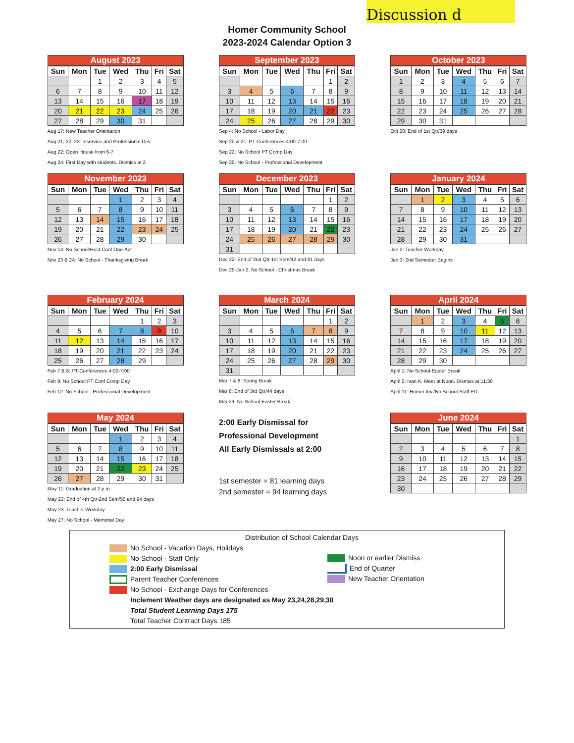Discussion d
Homer Community School
2023-2024 Calendar Option 3
August 2023
| Sun | Mon | Tue | Wed | Thu | Fri | Sat |
| --- | --- | --- | --- | --- | --- | --- |
| | | 1 | 2 | 3 | 4 | 5 |
| 6 | 7 | 8 | 9 | 10 | 11 | 12 |
| 13 | 14 | 15 | 16 | 17 | 18 | 19 |
| 20 | 21 | 22 | 23 | 24 | 25 | 26 |
| 27 | 28 | 29 | 30 | 31 | | |
Aug 17: New Teacher Orientation
Aug 21, 22, 23: Inservice and Professional Dev.
Aug 22: Open House from 6-7
Aug 24: First Day with students. Dismiss at 2
September 2023
| Sun | Mon | Tue | Wed | Thu | Fri | Sat |
| --- | --- | --- | --- | --- | --- | --- |
| | | | | | 1 | 2 |
| 3 | 4 | 5 | 6 | 7 | 8 | 9 |
| 10 | 11 | 12 | 13 | 14 | 15 | 16 |
| 17 | 18 | 19 | 20 | 21 | 22 | 23 |
| 24 | 25 | 26 | 27 | 28 | 29 | 30 |
Sep 4: No School - Labor Day
Sep 20 & 21: PT Conferences 4:00-7:00
Sep 22: No School PT Comp Day
Sep 25: No School - Professional Development
October 2023
| Sun | Mon | Tue | Wed | Thu | Fri | Sat |
| --- | --- | --- | --- | --- | --- | --- |
| 1 | 2 | 3 | 4 | 5 | 6 | 7 |
| 8 | 9 | 10 | 11 | 12 | 13 | 14 |
| 15 | 16 | 17 | 18 | 19 | 20 | 21 |
| 22 | 23 | 24 | 25 | 26 | 27 | 28 |
| 29 | 30 | 31 | | | | |
Oct 20: End of 1st Qtr/39 days
November 2023
| Sun | Mon | Tue | Wed | Thu | Fri | Sat |
| --- | --- | --- | --- | --- | --- | --- |
| | | | 1 | 2 | 3 | 4 |
| 5 | 6 | 7 | 8 | 9 | 10 | 11 |
| 12 | 13 | 14 | 15 | 16 | 17 | 18 |
| 19 | 20 | 21 | 22 | 23 | 24 | 25 |
| 26 | 27 | 28 | 29 | 30 | | |
Nov 14: No School/Host Conf One-Act
Nov 23 & 24: No School - Thanksgiving Break
December 2023
| Sun | Mon | Tue | Wed | Thu | Fri | Sat |
| --- | --- | --- | --- | --- | --- | --- |
| | | | | | 1 | 2 |
| 3 | 4 | 5 | 6 | 7 | 8 | 9 |
| 10 | 11 | 12 | 13 | 14 | 15 | 16 |
| 17 | 18 | 19 | 20 | 21 | 22 | 23 |
| 24 | 25 | 26 | 27 | 28 | 29 | 30 |
| 31 | | | | | | |
Dec 22: End of 2nd Qtr-1st Sem/42 and 81 days
Dec 25-Jan 2: No School - Christmas Break
January 2024
| Sun | Mon | Tue | Wed | Thu | Fri | Sat |
| --- | --- | --- | --- | --- | --- | --- |
| | 1 | 2 | 3 | 4 | 5 | 6 |
| 7 | 8 | 9 | 10 | 11 | 12 | 13 |
| 14 | 15 | 16 | 17 | 18 | 19 | 20 |
| 21 | 22 | 23 | 24 | 25 | 26 | 27 |
| 28 | 29 | 30 | 31 | | | |
Jan 2: Teacher Workday
Jan 3: 2nd Semester Begins
February 2024
| Sun | Mon | Tue | Wed | Thu | Fri | Sat |
| --- | --- | --- | --- | --- | --- | --- |
| | | | | 1 | 2 | 3 |
| 4 | 5 | 6 | 7 | 8 | 9 | 10 |
| 11 | 12 | 13 | 14 | 15 | 16 | 17 |
| 18 | 19 | 20 | 21 | 22 | 23 | 24 |
| 25 | 26 | 27 | 28 | 29 | | |
Feb 7 & 8: PT-Conferences 4:00-7:00
Feb 9: No School PT Conf Comp Day
Feb 12: No School - Professional Development
March 2024
| Sun | Mon | Tue | Wed | Thu | Fri | Sat |
| --- | --- | --- | --- | --- | --- | --- |
| | | | | | 1 | 2 |
| 3 | 4 | 5 | 6 | 7 | 8 | 9 |
| 10 | 11 | 12 | 13 | 14 | 15 | 16 |
| 17 | 18 | 19 | 20 | 21 | 22 | 23 |
| 24 | 25 | 26 | 27 | 28 | 29 | 30 |
| 31 | | | | | | |
Mar 7 & 8: Spring Break
Mar 6: End of 3rd Qtr/44 days
Mar 29: No School-Easter Break
April 2024
| Sun | Mon | Tue | Wed | Thu | Fri | Sat |
| --- | --- | --- | --- | --- | --- | --- |
| | 1 | 2 | 3 | 4 | 5 | 6 |
| 7 | 8 | 9 | 10 | 11 | 12 | 13 |
| 14 | 15 | 16 | 17 | 18 | 19 | 20 |
| 21 | 22 | 23 | 24 | 25 | 26 | 27 |
| 28 | 29 | 30 | | | | |
April 1: No School-Easter Break
April 5: Ivan K. Meet at Noon. Dismiss at 11:30
April 11: Homer Inv./No School Staff PD
May 2024
| Sun | Mon | Tue | Wed | Thu | Fri | Sat |
| --- | --- | --- | --- | --- | --- | --- |
| | | | 1 | 2 | 3 | 4 |
| 5 | 6 | 7 | 8 | 9 | 10 | 11 |
| 12 | 13 | 14 | 15 | 16 | 17 | 18 |
| 19 | 20 | 21 | 22 | 23 | 24 | 25 |
| 26 | 27 | 28 | 29 | 30 | 31 | |
May 11: Graduation at 2 p.m.
May 22: End of 4th Qtr-2nd Sem/50 and 94 days
May 23: Teacher Workday
May 27: No School - Memorial Day
2:00 Early Dismissal for
Professional Development
All Early Dismissals at 2:00
1st semester = 81 learning days
2nd semester = 94 learning days
June 2024
| Sun | Mon | Tue | Wed | Thu | Fri | Sat |
| --- | --- | --- | --- | --- | --- | --- |
| | | | | | | 1 |
| 2 | 3 | 4 | 5 | 6 | 7 | 8 |
| 9 | 10 | 11 | 12 | 13 | 14 | 15 |
| 16 | 17 | 18 | 19 | 20 | 21 | 22 |
| 23 | 24 | 25 | 26 | 27 | 28 | 29 |
| 30 | | | | | | |
Distribution of School Calendar Days
No School - Vacation Days, Holidays
No School - Staff Only
2:00 Early Dismissal
Parent Teacher Conferences
No School - Exchange Days for Conferences
Noon or earlier Dismiss
End of Quarter
New Teacher Orientation
Inclement Weather days are designated as May 23,24,28,29,30
Total Student Learning Days 175
Total Teacher Contract Days 185